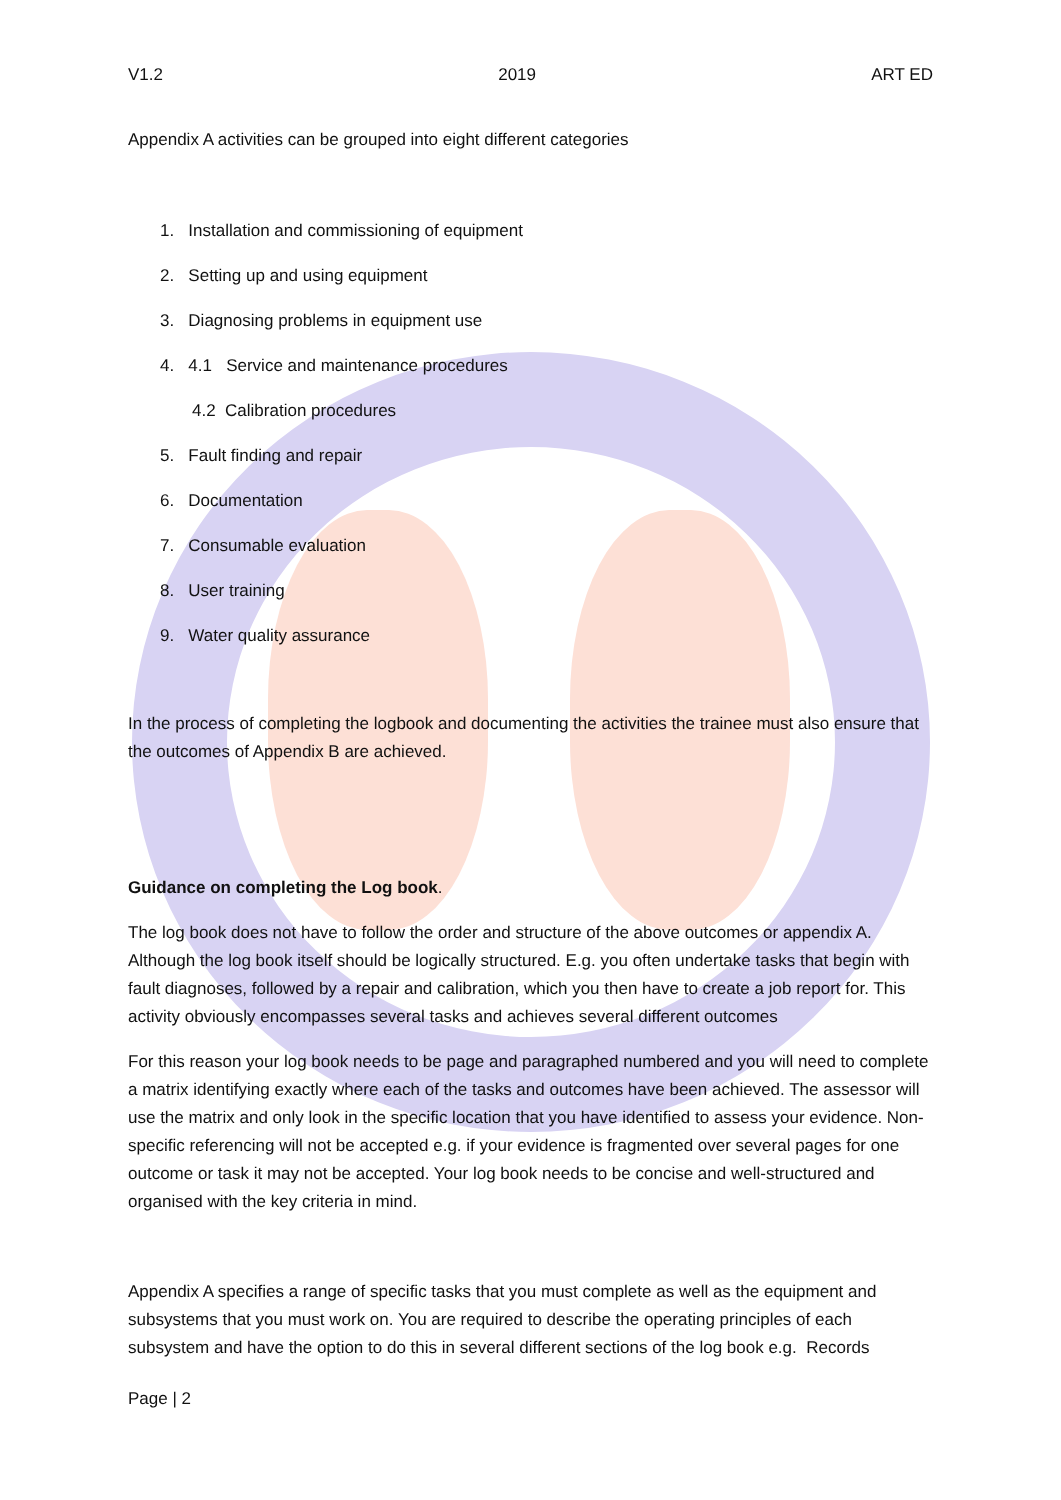V1.2 2019 ART ED
Appendix A activities can be grouped into eight different categories
1. Installation and commissioning of equipment
2. Setting up and using equipment
3. Diagnosing problems in equipment use
4. 4.1 Service and maintenance procedures
4.2 Calibration procedures
5. Fault finding and repair
6. Documentation
7. Consumable evaluation
8. User training
9. Water quality assurance
In the process of completing the logbook and documenting the activities the trainee must also ensure that the outcomes of Appendix B are achieved.
Guidance on completing the Log book.
The log book does not have to follow the order and structure of the above outcomes or appendix A. Although the log book itself should be logically structured. E.g. you often undertake tasks that begin with fault diagnoses, followed by a repair and calibration, which you then have to create a job report for. This activity obviously encompasses several tasks and achieves several different outcomes
For this reason your log book needs to be page and paragraphed numbered and you will need to complete a matrix identifying exactly where each of the tasks and outcomes have been achieved. The assessor will use the matrix and only look in the specific location that you have identified to assess your evidence. Non-specific referencing will not be accepted e.g. if your evidence is fragmented over several pages for one outcome or task it may not be accepted. Your log book needs to be concise and well-structured and organised with the key criteria in mind.
Appendix A specifies a range of specific tasks that you must complete as well as the equipment and subsystems that you must work on. You are required to describe the operating principles of each subsystem and have the option to do this in several different sections of the log book e.g. Records
Page | 2